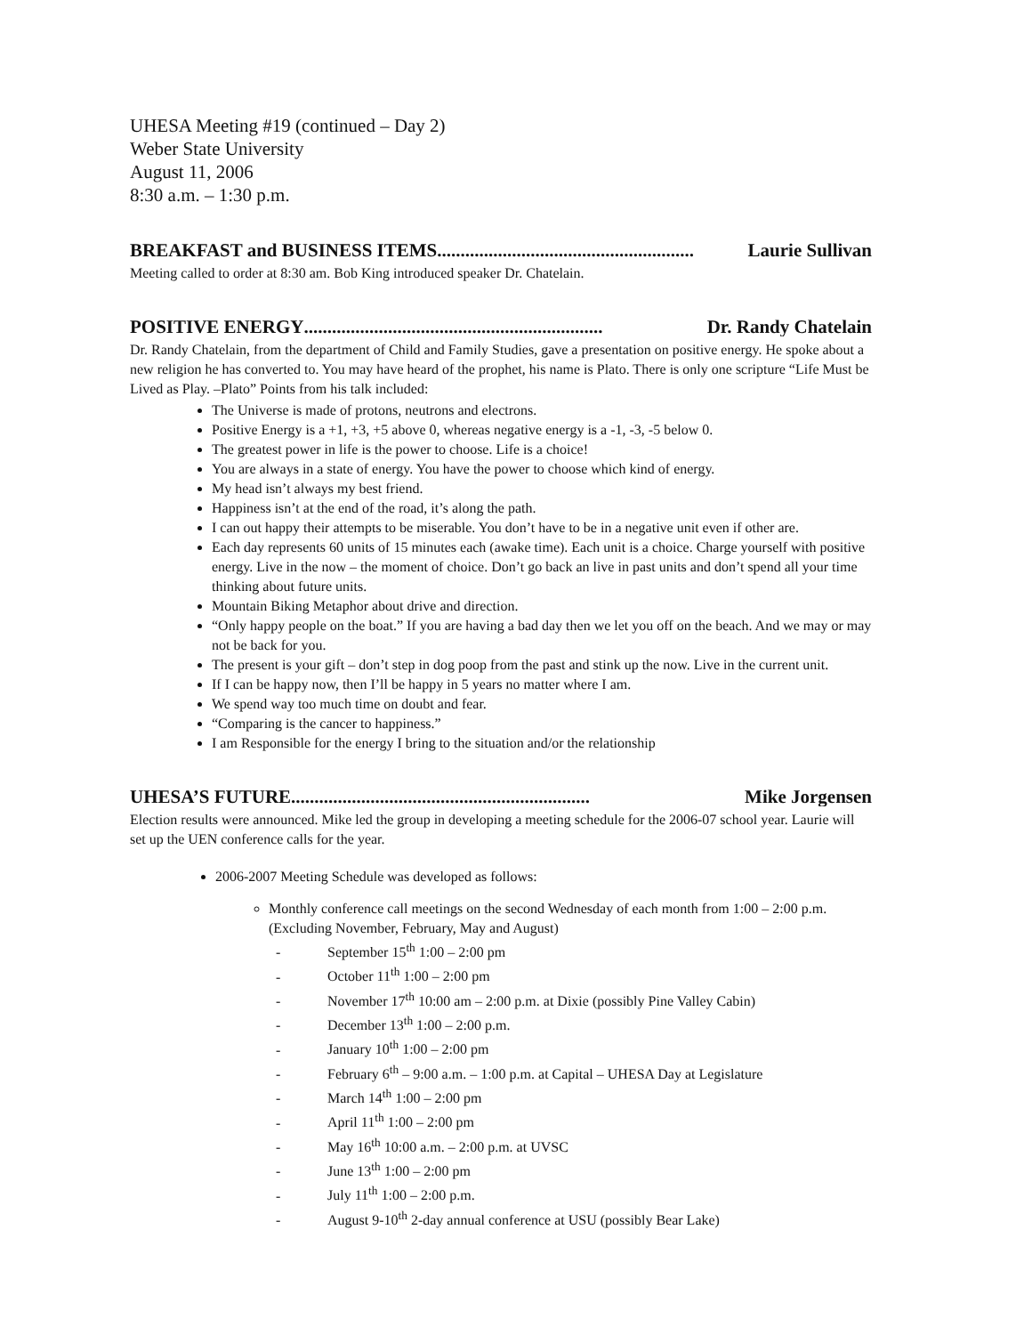UHESA Meeting #19 (continued – Day 2)
Weber State University
August 11, 2006
8:30 a.m. – 1:30 p.m.
BREAKFAST and BUSINESS ITEMS....................................................... Laurie Sullivan
Meeting called to order at 8:30 am. Bob King introduced speaker Dr. Chatelain.
POSITIVE ENERGY................................................................ Dr. Randy Chatelain
Dr. Randy Chatelain, from the department of Child and Family Studies, gave a presentation on positive energy. He spoke about a new religion he has converted to. You may have heard of the prophet, his name is Plato. There is only one scripture “Life Must be Lived as Play. –Plato” Points from his talk included:
The Universe is made of protons, neutrons and electrons.
Positive Energy is a +1, +3, +5 above 0, whereas negative energy is a -1, -3, -5 below 0.
The greatest power in life is the power to choose. Life is a choice!
You are always in a state of energy. You have the power to choose which kind of energy.
My head isn’t always my best friend.
Happiness isn’t at the end of the road, it’s along the path.
I can out happy their attempts to be miserable. You don’t have to be in a negative unit even if other are.
Each day represents 60 units of 15 minutes each (awake time). Each unit is a choice. Charge yourself with positive energy. Live in the now – the moment of choice. Don’t go back an live in past units and don’t spend all your time thinking about future units.
Mountain Biking Metaphor about drive and direction.
“Only happy people on the boat.” If you are having a bad day then we let you off on the beach. And we may or may not be back for you.
The present is your gift – don’t step in dog poop from the past and stink up the now. Live in the current unit.
If I can be happy now, then I’ll be happy in 5 years no matter where I am.
We spend way too much time on doubt and fear.
“Comparing is the cancer to happiness.”
I am Responsible for the energy I bring to the situation and/or the relationship
UHESA’S FUTURE................................................................ Mike Jorgensen
Election results were announced. Mike led the group in developing a meeting schedule for the 2006-07 school year. Laurie will set up the UEN conference calls for the year.
2006-2007 Meeting Schedule was developed as follows:
Monthly conference call meetings on the second Wednesday of each month from 1:00 – 2:00 p.m. (Excluding November, February, May and August)
- September 15<sup>th</sup> 1:00 – 2:00 pm
- October 11<sup>th</sup> 1:00 – 2:00 pm
- November 17<sup>th</sup> 10:00 am – 2:00 p.m. at Dixie (possibly Pine Valley Cabin)
- December 13<sup>th</sup> 1:00 – 2:00 p.m.
- January 10<sup>th</sup> 1:00 – 2:00 pm
- February 6<sup>th</sup> – 9:00 a.m. – 1:00 p.m. at Capital – UHESA Day at Legislature
- March 14<sup>th</sup> 1:00 – 2:00 pm
- April 11<sup>th</sup> 1:00 – 2:00 pm
- May 16<sup>th</sup> 10:00 a.m. – 2:00 p.m. at UVSC
- June 13<sup>th</sup> 1:00 – 2:00 pm
- July 11<sup>th</sup> 1:00 – 2:00 p.m.
- August 9-10<sup>th</sup> 2-day annual conference at USU (possibly Bear Lake)